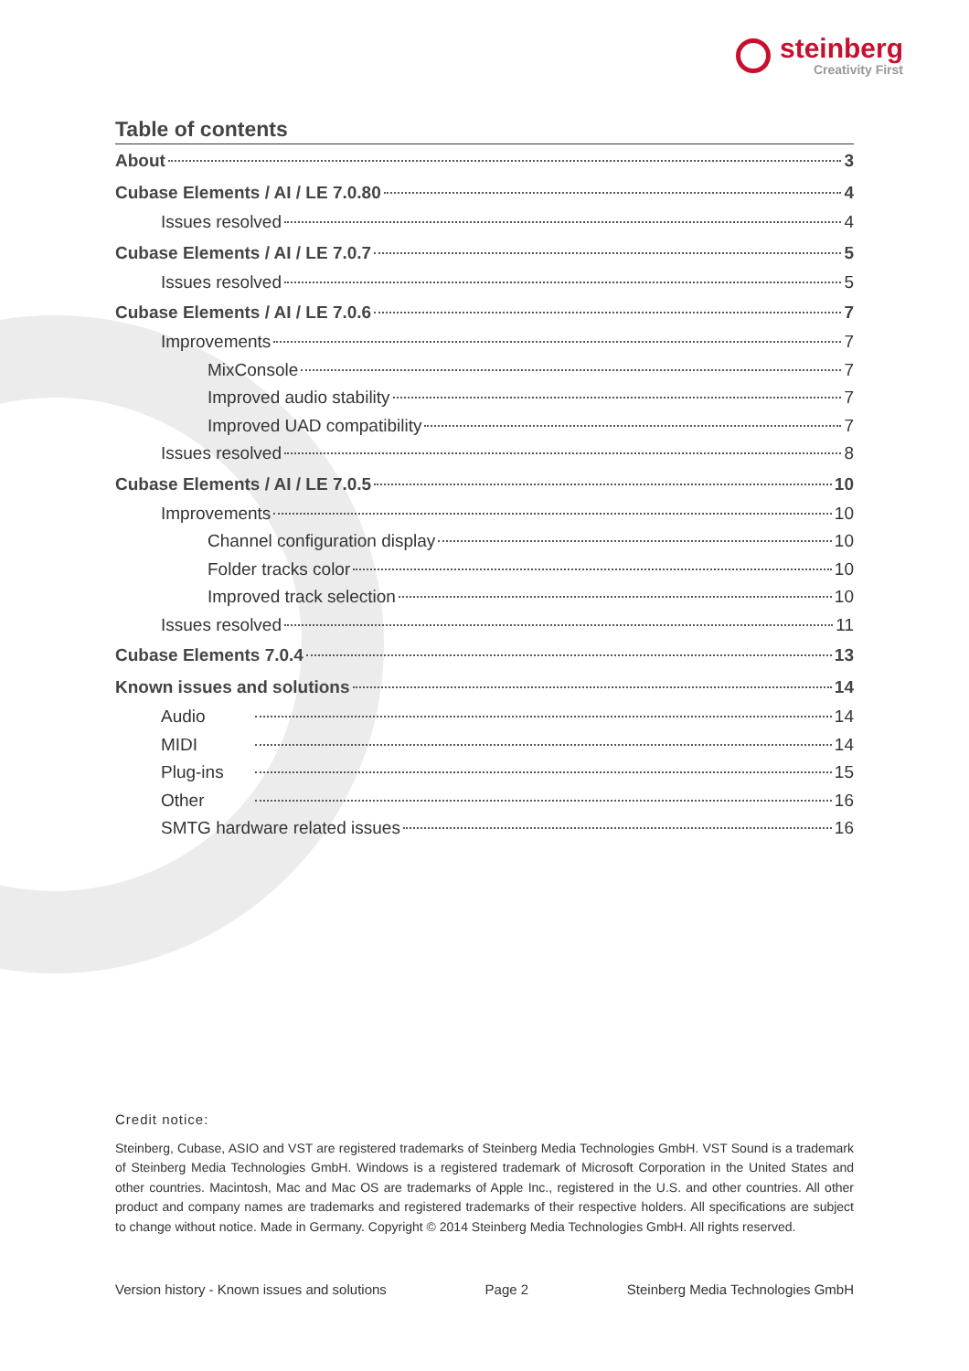steinberg
Creativity First
Table of contents
About 3
Cubase Elements / AI / LE 7.0.80 4
Issues resolved 4
Cubase Elements / AI / LE 7.0.7 5
Issues resolved 5
Cubase Elements / AI / LE 7.0.6 7
Improvements 7
MixConsole 7
Improved audio stability 7
Improved UAD compatibility 7
Issues resolved 8
Cubase Elements / AI / LE 7.0.5 10
Improvements 10
Channel configuration display 10
Folder tracks color 10
Improved track selection 10
Issues resolved 11
Cubase Elements 7.0.4 13
Known issues and solutions 14
Audio 14
MIDI 14
Plug-ins 15
Other 16
SMTG hardware related issues 16
Credit notice:
Steinberg, Cubase, ASIO and VST are registered trademarks of Steinberg Media Technologies GmbH. VST Sound is a trademark of Steinberg Media Technologies GmbH. Windows is a registered trademark of Microsoft Corporation in the United States and other countries. Macintosh, Mac and Mac OS are trademarks of Apple Inc., registered in the U.S. and other countries. All other product and company names are trademarks and registered trademarks of their respective holders. All specifications are subject to change without notice. Made in Germany. Copyright © 2014 Steinberg Media Technologies GmbH. All rights reserved.
Version history - Known issues and solutions Page 2 Steinberg Media Technologies GmbH